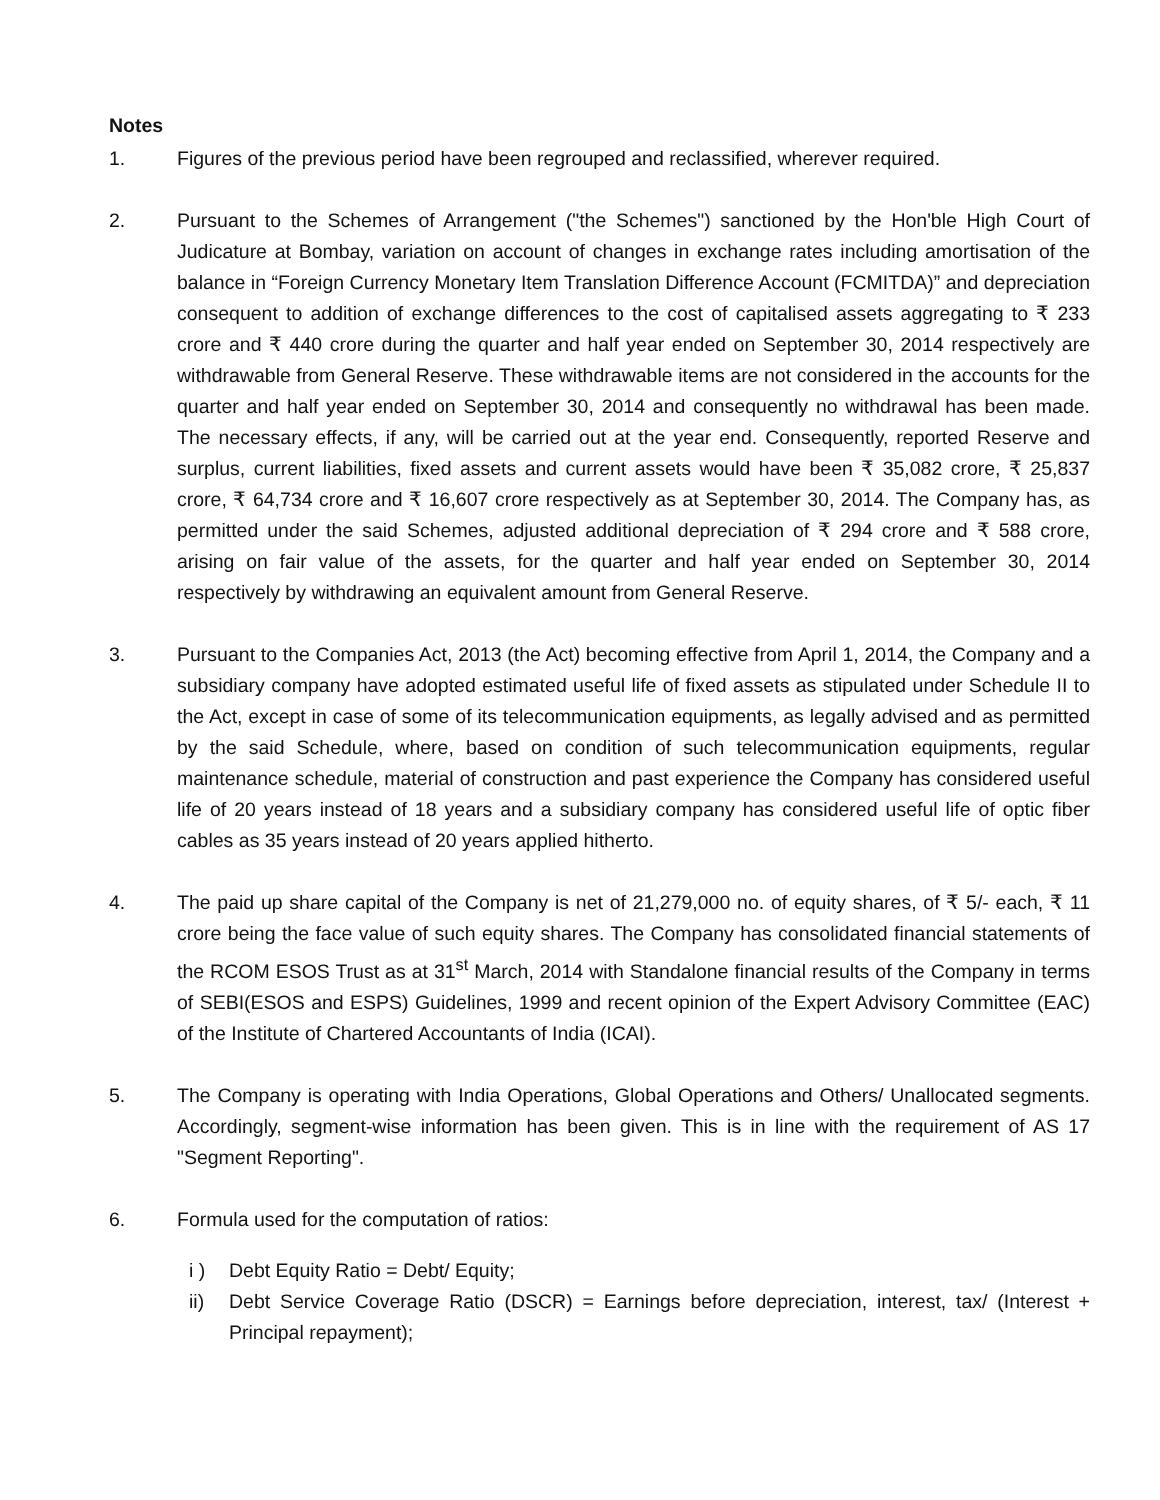Notes
1. Figures of the previous period have been regrouped and reclassified, wherever required.
2. Pursuant to the Schemes of Arrangement ("the Schemes") sanctioned by the Hon'ble High Court of Judicature at Bombay, variation on account of changes in exchange rates including amortisation of the balance in “Foreign Currency Monetary Item Translation Difference Account (FCMITDA)” and depreciation consequent to addition of exchange differences to the cost of capitalised assets aggregating to ₹ 233 crore and ₹ 440 crore during the quarter and half year ended on September 30, 2014 respectively are withdrawable from General Reserve. These withdrawable items are not considered in the accounts for the quarter and half year ended on September 30, 2014 and consequently no withdrawal has been made. The necessary effects, if any, will be carried out at the year end. Consequently, reported Reserve and surplus, current liabilities, fixed assets and current assets would have been ₹ 35,082 crore, ₹ 25,837 crore, ₹ 64,734 crore and ₹ 16,607 crore respectively as at September 30, 2014. The Company has, as permitted under the said Schemes, adjusted additional depreciation of ₹ 294 crore and ₹ 588 crore, arising on fair value of the assets, for the quarter and half year ended on September 30, 2014 respectively by withdrawing an equivalent amount from General Reserve.
3. Pursuant to the Companies Act, 2013 (the Act) becoming effective from April 1, 2014, the Company and a subsidiary company have adopted estimated useful life of fixed assets as stipulated under Schedule II to the Act, except in case of some of its telecommunication equipments, as legally advised and as permitted by the said Schedule, where, based on condition of such telecommunication equipments, regular maintenance schedule, material of construction and past experience the Company has considered useful life of 20 years instead of 18 years and a subsidiary company has considered useful life of optic fiber cables as 35 years instead of 20 years applied hitherto.
4. The paid up share capital of the Company is net of 21,279,000 no. of equity shares, of ₹ 5/- each, ₹ 11 crore being the face value of such equity shares. The Company has consolidated financial statements of the RCOM ESOS Trust as at 31<sup>st</sup> March, 2014 with Standalone financial results of the Company in terms of SEBI(ESOS and ESPS) Guidelines, 1999 and recent opinion of the Expert Advisory Committee (EAC) of the Institute of Chartered Accountants of India (ICAI).
5. The Company is operating with India Operations, Global Operations and Others/ Unallocated segments. Accordingly, segment-wise information has been given. This is in line with the requirement of AS 17 "Segment Reporting".
6. Formula used for the computation of ratios:
i ) Debt Equity Ratio = Debt/ Equity;
ii) Debt Service Coverage Ratio (DSCR) = Earnings before depreciation, interest, tax/ (Interest + Principal repayment);